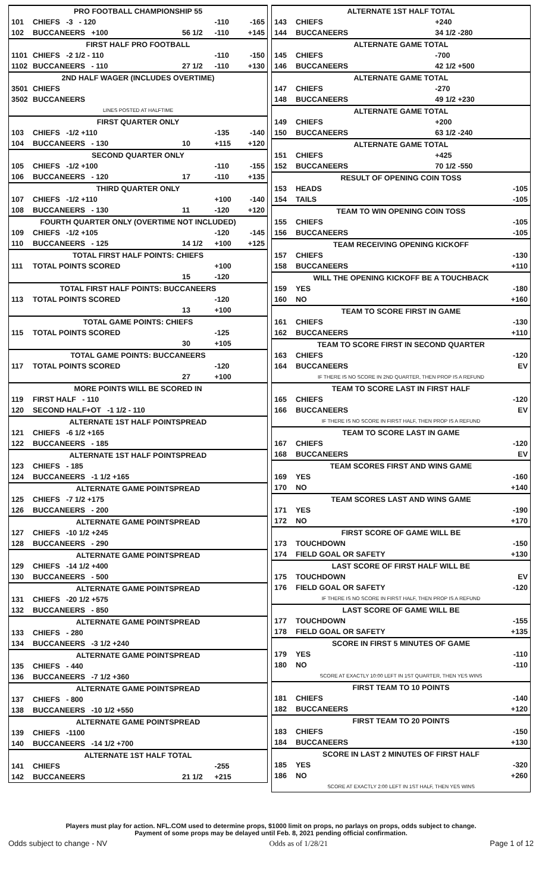| PRO FOOTBALL CHAMPIONSHIP 55 | | | | |
| 101 | CHIEFS -3 - 120 | | -110 | -165 |
| 102 | BUCCANEERS +100 | 56 1/2 | -110 | +145 |
| FIRST HALF PRO FOOTBALL | | | | |
| 1101 | CHIEFS -2 1/2 - 110 | | -110 | -150 |
| 1102 | BUCCANEERS - 110 | 27 1/2 | -110 | +130 |
| 2ND HALF WAGER (INCLUDES OVERTIME) | | | | |
| 3501 | CHIEFS | | | |
| 3502 | BUCCANEERS | | | |
| LINES POSTED AT HALFTIME | | | | |
| FIRST QUARTER ONLY | | | | |
| 103 | CHIEFS -1/2 +110 | | -135 | -140 |
| 104 | BUCCANEERS - 130 | 10 | +115 | +120 |
| SECOND QUARTER ONLY | | | | |
| 105 | CHIEFS -1/2 +100 | | -110 | -155 |
| 106 | BUCCANEERS - 120 | 17 | -110 | +135 |
| THIRD QUARTER ONLY | | | | |
| 107 | CHIEFS -1/2 +110 | | +100 | -140 |
| 108 | BUCCANEERS - 130 | 11 | -120 | +120 |
| FOURTH QUARTER ONLY (OVERTIME NOT INCLUDED) | | | | |
| 109 | CHIEFS -1/2 +105 | | -120 | -145 |
| 110 | BUCCANEERS - 125 | 14 1/2 | +100 | +125 |
| TOTAL FIRST HALF POINTS: CHIEFS | | | | |
| 111 | TOTAL POINTS SCORED | | +100 | |
| | | 15 | -120 | |
| TOTAL FIRST HALF POINTS: BUCCANEERS | | | | |
| 113 | TOTAL POINTS SCORED | | -120 | |
| | | 13 | +100 | |
| TOTAL GAME POINTS: CHIEFS | | | | |
| 115 | TOTAL POINTS SCORED | | -125 | |
| | | 30 | +105 | |
| TOTAL GAME POINTS: BUCCANEERS | | | | |
| 117 | TOTAL POINTS SCORED | | -120 | |
| | | 27 | +100 | |
| MORE POINTS WILL BE SCORED IN | | | | |
| 119 | FIRST HALF - 110 | | | |
| 120 | SECOND HALF+OT -1 1/2 - 110 | | | |
| ALTERNATE 1ST HALF POINTSPREAD | | | | |
| 121 | CHIEFS -6 1/2 +165 | | | |
| 122 | BUCCANEERS - 185 | | | |
| ALTERNATE 1ST HALF POINTSPREAD | | | | |
| 123 | CHIEFS - 185 | | | |
| 124 | BUCCANEERS -1 1/2 +165 | | | |
| ALTERNATE GAME POINTSPREAD | | | | |
| 125 | CHIEFS -7 1/2 +175 | | | |
| 126 | BUCCANEERS - 200 | | | |
| ALTERNATE GAME POINTSPREAD | | | | |
| 127 | CHIEFS -10 1/2 +245 | | | |
| 128 | BUCCANEERS - 290 | | | |
| ALTERNATE GAME POINTSPREAD | | | | |
| 129 | CHIEFS -14 1/2 +400 | | | |
| 130 | BUCCANEERS - 500 | | | |
| ALTERNATE GAME POINTSPREAD | | | | |
| 131 | CHIEFS -20 1/2 +575 | | | |
| 132 | BUCCANEERS - 850 | | | |
| ALTERNATE GAME POINTSPREAD | | | | |
| 133 | CHIEFS - 280 | | | |
| 134 | BUCCANEERS -3 1/2 +240 | | | |
| ALTERNATE GAME POINTSPREAD | | | | |
| 135 | CHIEFS - 440 | | | |
| 136 | BUCCANEERS -7 1/2 +360 | | | |
| ALTERNATE GAME POINTSPREAD | | | | |
| 137 | CHIEFS - 800 | | | |
| 138 | BUCCANEERS -10 1/2 +550 | | | |
| ALTERNATE GAME POINTSPREAD | | | | |
| 139 | CHIEFS -1100 | | | |
| 140 | BUCCANEERS -14 1/2 +700 | | | |
| ALTERNATE 1ST HALF TOTAL | | | | |
| 141 | CHIEFS | | -255 | |
| 142 | BUCCANEERS | 21 1/2 | +215 | |
| ALTERNATE 1ST HALF TOTAL | | | |
| 143 | CHIEFS | +240 | |
| 144 | BUCCANEERS | 34 1/2 -280 | |
| ALTERNATE GAME TOTAL | | | |
| 145 | CHIEFS | -700 | |
| 146 | BUCCANEERS | 42 1/2 +500 | |
| ALTERNATE GAME TOTAL | | | |
| 147 | CHIEFS | -270 | |
| 148 | BUCCANEERS | 49 1/2 +230 | |
| ALTERNATE GAME TOTAL | | | |
| 149 | CHIEFS | +200 | |
| 150 | BUCCANEERS | 63 1/2 -240 | |
| ALTERNATE GAME TOTAL | | | |
| 151 | CHIEFS | +425 | |
| 152 | BUCCANEERS | 70 1/2 -550 | |
| RESULT OF OPENING COIN TOSS | | | |
| 153 | HEADS | | -105 |
| 154 | TAILS | | -105 |
| TEAM TO WIN OPENING COIN TOSS | | | |
| 155 | CHIEFS | | -105 |
| 156 | BUCCANEERS | | -105 |
| TEAM RECEIVING OPENING KICKOFF | | | |
| 157 | CHIEFS | | -130 |
| 158 | BUCCANEERS | | +110 |
| WILL THE OPENING KICKOFF BE A TOUCHBACK | | | |
| 159 | YES | | -180 |
| 160 | NO | | +160 |
| TEAM TO SCORE FIRST IN GAME | | | |
| 161 | CHIEFS | | -130 |
| 162 | BUCCANEERS | | +110 |
| TEAM TO SCORE FIRST IN SECOND QUARTER | | | |
| 163 | CHIEFS | | -120 |
| 164 | BUCCANEERS | | EV |
| IF THERE IS NO SCORE IN 2ND QUARTER, THEN PROP IS A REFUND | | | |
| TEAM TO SCORE LAST IN FIRST HALF | | | |
| 165 | CHIEFS | | -120 |
| 166 | BUCCANEERS | | EV |
| IF THERE IS NO SCORE IN FIRST HALF, THEN PROP IS A REFUND | | | |
| TEAM TO SCORE LAST IN GAME | | | |
| 167 | CHIEFS | | -120 |
| 168 | BUCCANEERS | | EV |
| TEAM SCORES FIRST AND WINS GAME | | | |
| 169 | YES | | -160 |
| 170 | NO | | +140 |
| TEAM SCORES LAST AND WINS GAME | | | |
| 171 | YES | | -190 |
| 172 | NO | | +170 |
| FIRST SCORE OF GAME WILL BE | | | |
| 173 | TOUCHDOWN | | -150 |
| 174 | FIELD GOAL OR SAFETY | | +130 |
| LAST SCORE OF FIRST HALF WILL BE | | | |
| 175 | TOUCHDOWN | | EV |
| 176 | FIELD GOAL OR SAFETY | | -120 |
| IF THERE IS NO SCORE IN FIRST HALF, THEN PROP IS A REFUND | | | |
| LAST SCORE OF GAME WILL BE | | | |
| 177 | TOUCHDOWN | | -155 |
| 178 | FIELD GOAL OR SAFETY | | +135 |
| SCORE IN FIRST 5 MINUTES OF GAME | | | |
| 179 | YES | | -110 |
| 180 | NO | | -110 |
| SCORE AT EXACTLY 10:00 LEFT IN 1ST QUARTER, THEN YES WINS | | | |
| FIRST TEAM TO 10 POINTS | | | |
| 181 | CHIEFS | | -140 |
| 182 | BUCCANEERS | | +120 |
| FIRST TEAM TO 20 POINTS | | | |
| 183 | CHIEFS | | -150 |
| 184 | BUCCANEERS | | +130 |
| SCORE IN LAST 2 MINUTES OF FIRST HALF | | | |
| 185 | YES | | -320 |
| 186 | NO | | +260 |
| SCORE AT EXACTLY 2:00 LEFT IN 1ST HALF, THEN YES WINS | | | |
Players must play for action. NFL.COM used to determine props, $1000 limit on props, no parlays on props, odds subject to change.
Payment of some props may be delayed until Feb. 8, 2021 pending official confirmation.
Odds subject to change - NV Odds as of 1/28/21 Page 1 of 12